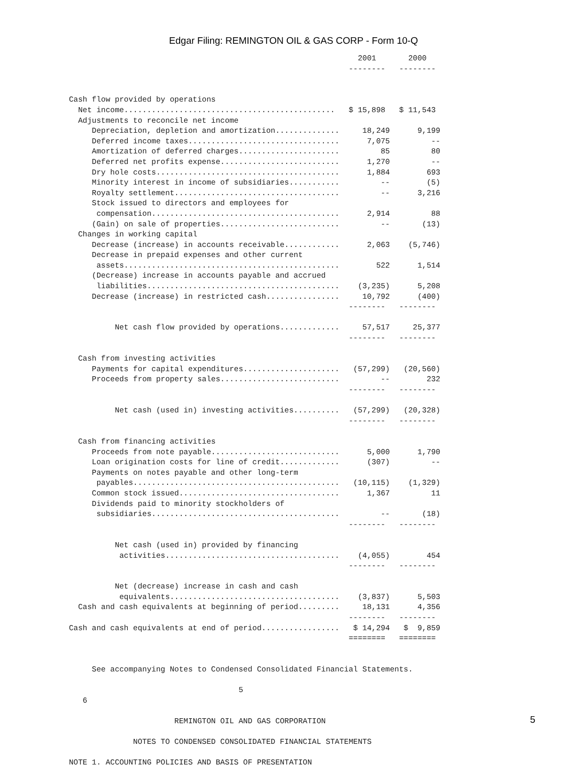Edgar Filing: REMINGTON OIL & GAS CORP - Form 10-Q
                                                               2001       2000
                                                             --------   --------


Cash flow provided by operations
  Net income..............................................   $ 15,898   $ 11,543
  Adjustments to reconcile net income
     Depreciation, depletion and amortization..............     18,249      9,199
     Deferred income taxes.................................      7,075         --
     Amortization of deferred charges......................         85         80
     Deferred net profits expense..........................      1,270         --
     Dry hole costs........................................      1,884        693
     Minority interest in income of subsidiaries...........         --        (5)
     Royalty settlement....................................         --      3,216
     Stock issued to directors and employees for
      compensation.........................................      2,914         88
     (Gain) on sale of properties..........................         --       (13)
  Changes in working capital
     Decrease (increase) in accounts receivable............      2,063    (5,746)
     Decrease in prepaid expenses and other current
      assets...............................................        522      1,514
     (Decrease) increase in accounts payable and accrued
      liabilities..........................................    (3,235)      5,208
     Decrease (increase) in restricted cash................     10,792      (400)
                                                             --------   --------

          Net cash flow provided by operations.............     57,517     25,377
                                                             --------   --------

  Cash from investing activities
     Payments for capital expenditures.....................   (57,299)   (20,560)
     Proceeds from property sales..........................         --        232
                                                             --------   --------

          Net cash (used in) investing activities..........   (57,299)   (20,328)
                                                             --------   --------

  Cash from financing activities
     Proceeds from note payable............................      5,000      1,790
     Loan origination costs for line of credit.............      (307)         --
     Payments on notes payable and other long-term
      payables.............................................   (10,115)    (1,329)
     Common stock issued...................................      1,367         11
     Dividends paid to minority stockholders of
      subsidiaries.........................................         --       (18)
                                                             --------   --------

          Net cash (used in) provided by financing
           activities......................................    (4,055)        454
                                                             --------   --------

          Net (decrease) increase in cash and cash
           equivalents.....................................    (3,837)      5,503
  Cash and cash equivalents at beginning of period.........     18,131      4,356
                                                             --------   --------
Cash and cash equivalents at end of period.................   $ 14,294   $  9,859
                                                             ========   ========


     See accompanying Notes to Condensed Consolidated Financial Statements.

                                     5
   6

                       REMINGTON OIL AND GAS CORPORATION

              NOTES TO CONDENSED CONSOLIDATED FINANCIAL STATEMENTS

NOTE 1. ACCOUNTING POLICIES AND BASIS OF PRESENTATION
5